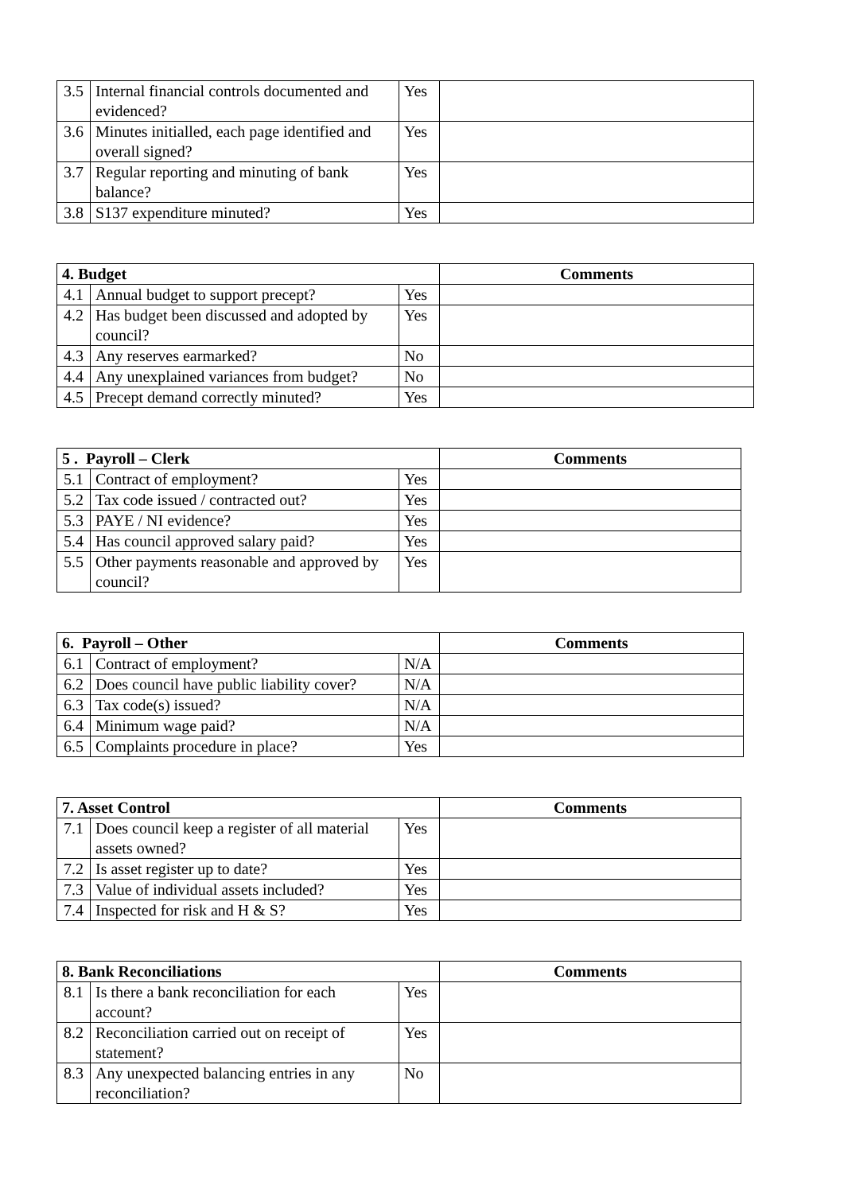| 3.5 | Internal financial controls documented and evidenced? | Yes | |
| 3.6 | Minutes initialled, each page identified and overall signed? | Yes | |
| 3.7 | Regular reporting and minuting of bank balance? | Yes | |
| 3.8 | S137 expenditure minuted? | Yes | |
| 4. Budget | | | Comments |
| --- | --- | --- | --- |
| 4.1 | Annual budget to support precept? | Yes | |
| 4.2 | Has budget been discussed and adopted by council? | Yes | |
| 4.3 | Any reserves earmarked? | No | |
| 4.4 | Any unexplained variances from budget? | No | |
| 4.5 | Precept demand correctly minuted? | Yes | |
| 5 . Payroll – Clerk | | | Comments |
| --- | --- | --- | --- |
| 5.1 | Contract of employment? | Yes | |
| 5.2 | Tax code issued / contracted out? | Yes | |
| 5.3 | PAYE / NI evidence? | Yes | |
| 5.4 | Has council approved salary paid? | Yes | |
| 5.5 | Other payments reasonable and approved by council? | Yes | |
| 6. Payroll – Other | | | Comments |
| --- | --- | --- | --- |
| 6.1 | Contract of employment? | N/A | |
| 6.2 | Does council have public liability cover? | N/A | |
| 6.3 | Tax code(s) issued? | N/A | |
| 6.4 | Minimum wage paid? | N/A | |
| 6.5 | Complaints procedure in place? | Yes | |
| 7. Asset Control | | | Comments |
| --- | --- | --- | --- |
| 7.1 | Does council keep a register of all material assets owned? | Yes | |
| 7.2 | Is asset register up to date? | Yes | |
| 7.3 | Value of individual assets included? | Yes | |
| 7.4 | Inspected for risk and H & S? | Yes | |
| 8. Bank Reconciliations | | | Comments |
| --- | --- | --- | --- |
| 8.1 | Is there a bank reconciliation for each account? | Yes | |
| 8.2 | Reconciliation carried out on receipt of statement? | Yes | |
| 8.3 | Any unexpected balancing entries in any reconciliation? | No | |